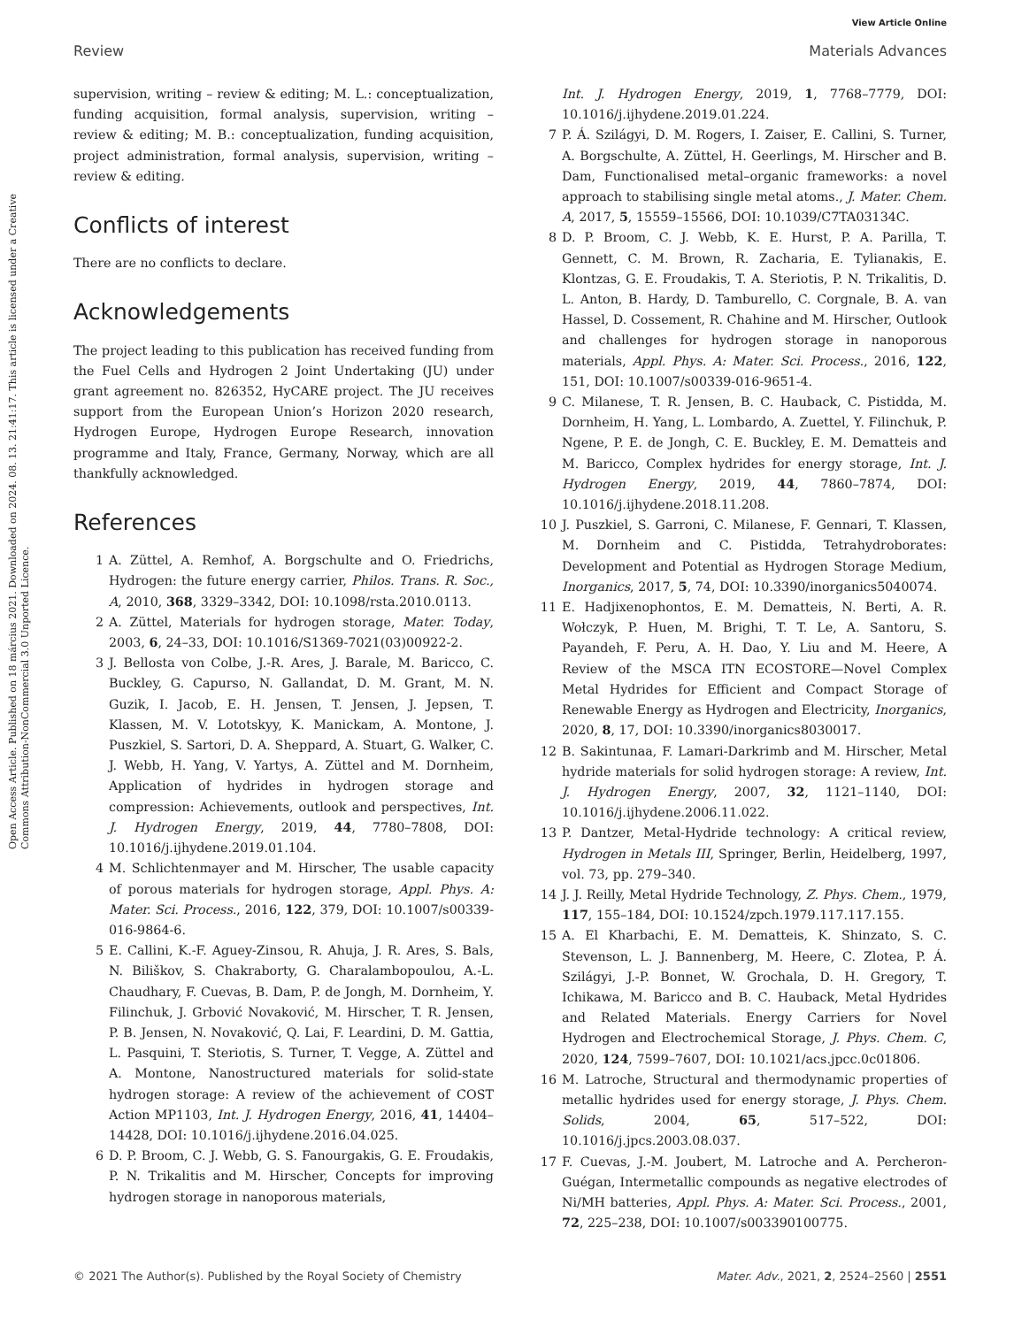Open Access Article. Published on 18 március 2021. Downloaded on 2024. 08. 13. 21:41:17. This article is licensed under a Creative Commons Attribution-NonCommercial 3.0 Unported Licence.
View Article Online
Review Materials Advances
supervision, writing – review & editing; M. L.: conceptualization, funding acquisition, formal analysis, supervision, writing – review & editing; M. B.: conceptualization, funding acquisition, project administration, formal analysis, supervision, writing – review & editing.
Conflicts of interest
There are no conflicts to declare.
Acknowledgements
The project leading to this publication has received funding from the Fuel Cells and Hydrogen 2 Joint Undertaking (JU) under grant agreement no. 826352, HyCARE project. The JU receives support from the European Union’s Horizon 2020 research, Hydrogen Europe, Hydrogen Europe Research, innovation programme and Italy, France, Germany, Norway, which are all thankfully acknowledged.
References
1 A. Züttel, A. Remhof, A. Borgschulte and O. Friedrichs, Hydrogen: the future energy carrier, Philos. Trans. R. Soc., A, 2010, 368, 3329–3342, DOI: 10.1098/rsta.2010.0113.
2 A. Züttel, Materials for hydrogen storage, Mater. Today, 2003, 6, 24–33, DOI: 10.1016/S1369-7021(03)00922-2.
3 J. Bellosta von Colbe, J.-R. Ares, J. Barale, M. Baricco, C. Buckley, G. Capurso, N. Gallandat, D. M. Grant, M. N. Guzik, I. Jacob, E. H. Jensen, T. Jensen, J. Jepsen, T. Klassen, M. V. Lototskyy, K. Manickam, A. Montone, J. Puszkiel, S. Sartori, D. A. Sheppard, A. Stuart, G. Walker, C. J. Webb, H. Yang, V. Yartys, A. Züttel and M. Dornheim, Application of hydrides in hydrogen storage and compression: Achievements, outlook and perspectives, Int. J. Hydrogen Energy, 2019, 44, 7780–7808, DOI: 10.1016/j.ijhydene.2019.01.104.
4 M. Schlichtenmayer and M. Hirscher, The usable capacity of porous materials for hydrogen storage, Appl. Phys. A: Mater. Sci. Process., 2016, 122, 379, DOI: 10.1007/s00339-016-9864-6.
5 E. Callini, K.-F. Aguey-Zinsou, R. Ahuja, J. R. Ares, S. Bals, N. Biliškov, S. Chakraborty, G. Charalambopoulou, A.-L. Chaudhary, F. Cuevas, B. Dam, P. de Jongh, M. Dornheim, Y. Filinchuk, J. Grbović Novaković, M. Hirscher, T. R. Jensen, P. B. Jensen, N. Novaković, Q. Lai, F. Leardini, D. M. Gattia, L. Pasquini, T. Steriotis, S. Turner, T. Vegge, A. Züttel and A. Montone, Nanostructured materials for solid-state hydrogen storage: A review of the achievement of COST Action MP1103, Int. J. Hydrogen Energy, 2016, 41, 14404–14428, DOI: 10.1016/j.ijhydene.2016.04.025.
6 D. P. Broom, C. J. Webb, G. S. Fanourgakis, G. E. Froudakis, P. N. Trikalitis and M. Hirscher, Concepts for improving hydrogen storage in nanoporous materials,
Int. J. Hydrogen Energy, 2019, 1, 7768–7779, DOI: 10.1016/j.ijhydene.2019.01.224.
7 P. Á. Szilágyi, D. M. Rogers, I. Zaiser, E. Callini, S. Turner, A. Borgschulte, A. Züttel, H. Geerlings, M. Hirscher and B. Dam, Functionalised metal–organic frameworks: a novel approach to stabilising single metal atoms., J. Mater. Chem. A, 2017, 5, 15559–15566, DOI: 10.1039/C7TA03134C.
8 D. P. Broom, C. J. Webb, K. E. Hurst, P. A. Parilla, T. Gennett, C. M. Brown, R. Zacharia, E. Tylianakis, E. Klontzas, G. E. Froudakis, T. A. Steriotis, P. N. Trikalitis, D. L. Anton, B. Hardy, D. Tamburello, C. Corgnale, B. A. van Hassel, D. Cossement, R. Chahine and M. Hirscher, Outlook and challenges for hydrogen storage in nanoporous materials, Appl. Phys. A: Mater. Sci. Process., 2016, 122, 151, DOI: 10.1007/s00339-016-9651-4.
9 C. Milanese, T. R. Jensen, B. C. Hauback, C. Pistidda, M. Dornheim, H. Yang, L. Lombardo, A. Zuettel, Y. Filinchuk, P. Ngene, P. E. de Jongh, C. E. Buckley, E. M. Dematteis and M. Baricco, Complex hydrides for energy storage, Int. J. Hydrogen Energy, 2019, 44, 7860–7874, DOI: 10.1016/j.ijhydene.2018.11.208.
10 J. Puszkiel, S. Garroni, C. Milanese, F. Gennari, T. Klassen, M. Dornheim and C. Pistidda, Tetrahydroborates: Development and Potential as Hydrogen Storage Medium, Inorganics, 2017, 5, 74, DOI: 10.3390/inorganics5040074.
11 E. Hadjixenophontos, E. M. Dematteis, N. Berti, A. R. Wołczyk, P. Huen, M. Brighi, T. T. Le, A. Santoru, S. Payandeh, F. Peru, A. H. Dao, Y. Liu and M. Heere, A Review of the MSCA ITN ECOSTORE—Novel Complex Metal Hydrides for Efficient and Compact Storage of Renewable Energy as Hydrogen and Electricity, Inorganics, 2020, 8, 17, DOI: 10.3390/inorganics8030017.
12 B. Sakintunaa, F. Lamari-Darkrimb and M. Hirscher, Metal hydride materials for solid hydrogen storage: A review, Int. J. Hydrogen Energy, 2007, 32, 1121–1140, DOI: 10.1016/j.ijhydene.2006.11.022.
13 P. Dantzer, Metal-Hydride technology: A critical review, Hydrogen in Metals III, Springer, Berlin, Heidelberg, 1997, vol. 73, pp. 279–340.
14 J. J. Reilly, Metal Hydride Technology, Z. Phys. Chem., 1979, 117, 155–184, DOI: 10.1524/zpch.1979.117.117.155.
15 A. El Kharbachi, E. M. Dematteis, K. Shinzato, S. C. Stevenson, L. J. Bannenberg, M. Heere, C. Zlotea, P. Á. Szilágyi, J.-P. Bonnet, W. Grochala, D. H. Gregory, T. Ichikawa, M. Baricco and B. C. Hauback, Metal Hydrides and Related Materials. Energy Carriers for Novel Hydrogen and Electrochemical Storage, J. Phys. Chem. C, 2020, 124, 7599–7607, DOI: 10.1021/acs.jpcc.0c01806.
16 M. Latroche, Structural and thermodynamic properties of metallic hydrides used for energy storage, J. Phys. Chem. Solids, 2004, 65, 517–522, DOI: 10.1016/j.jpcs.2003.08.037.
17 F. Cuevas, J.-M. Joubert, M. Latroche and A. Percheron-Guégan, Intermetallic compounds as negative electrodes of Ni/MH batteries, Appl. Phys. A: Mater. Sci. Process., 2001, 72, 225–238, DOI: 10.1007/s003390100775.
© 2021 The Author(s). Published by the Royal Society of Chemistry Mater. Adv., 2021, 2, 2524–2560 | 2551